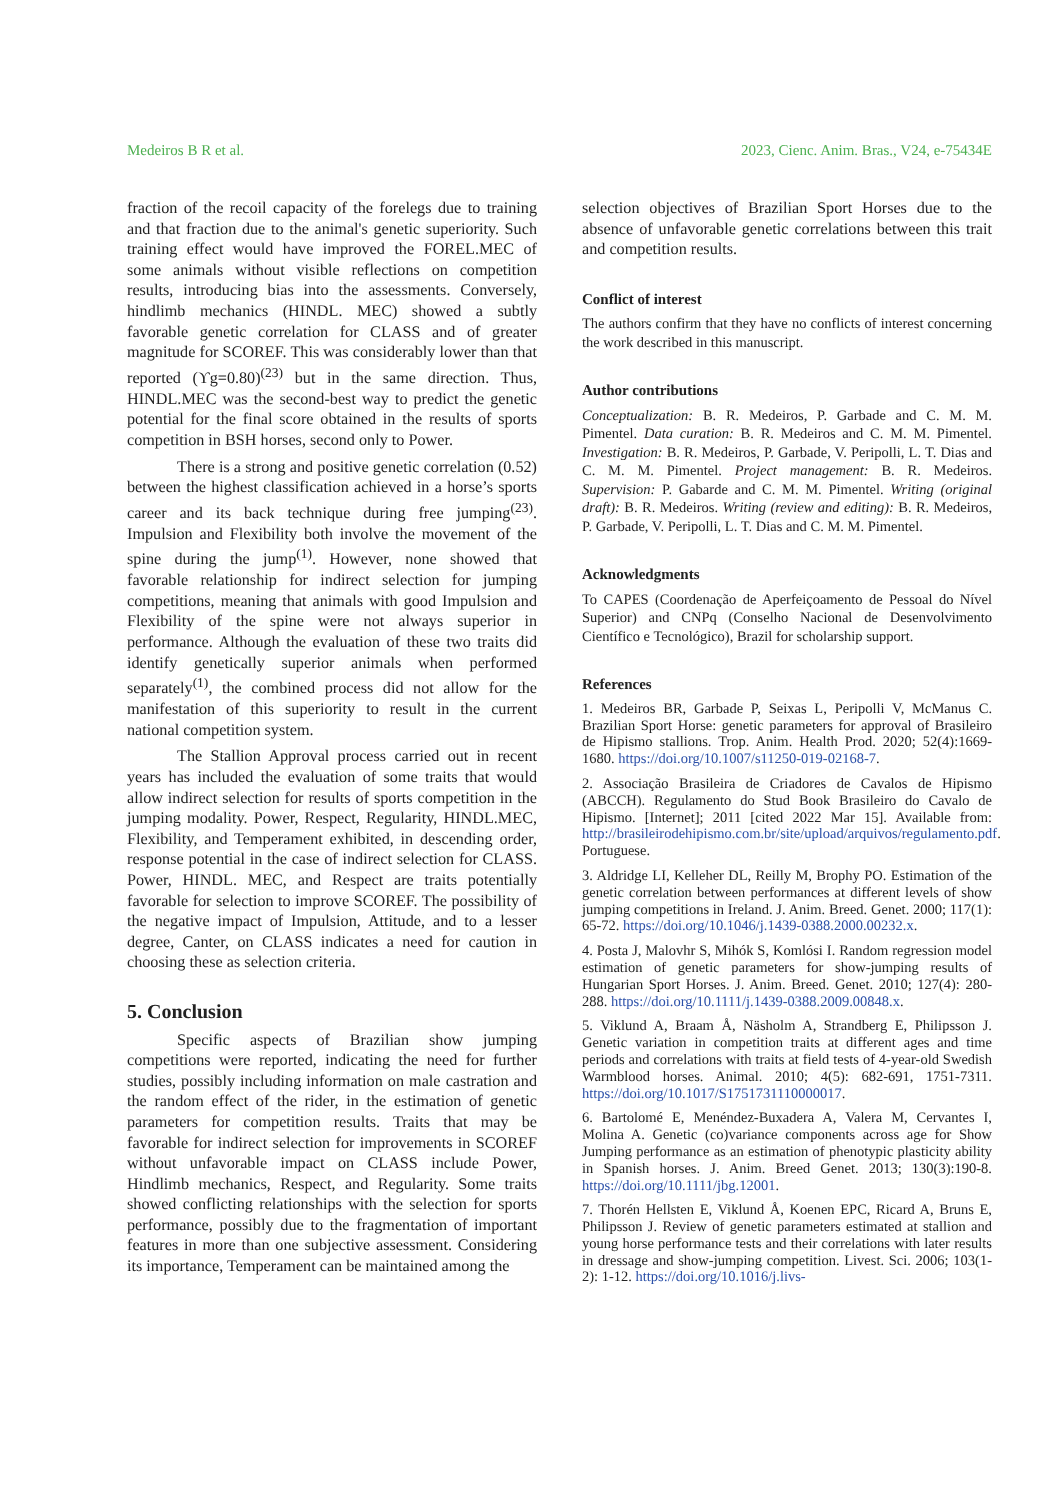Medeiros B R et al. 2023, Cienc. Anim. Bras., V24, e-75434E
fraction of the recoil capacity of the forelegs due to training and that fraction due to the animal's genetic superiority. Such training effect would have improved the FOREL.MEC of some animals without visible reflections on competition results, introducing bias into the assessments. Conversely, hindlimb mechanics (HINDL. MEC) showed a subtly favorable genetic correlation for CLASS and of greater magnitude for SCOREF. This was considerably lower than that reported (ϒg=0.80)<sup>(23)</sup> but in the same direction. Thus, HINDL.MEC was the second-best way to predict the genetic potential for the final score obtained in the results of sports competition in BSH horses, second only to Power.
There is a strong and positive genetic correlation (0.52) between the highest classification achieved in a horse’s sports career and its back technique during free jumping<sup>(23)</sup>. Impulsion and Flexibility both involve the movement of the spine during the jump<sup>(1)</sup>. However, none showed that favorable relationship for indirect selection for jumping competitions, meaning that animals with good Impulsion and Flexibility of the spine were not always superior in performance. Although the evaluation of these two traits did identify genetically superior animals when performed separately<sup>(1)</sup>, the combined process did not allow for the manifestation of this superiority to result in the current national competition system.
The Stallion Approval process carried out in recent years has included the evaluation of some traits that would allow indirect selection for results of sports competition in the jumping modality. Power, Respect, Regularity, HINDL.MEC, Flexibility, and Temperament exhibited, in descending order, response potential in the case of indirect selection for CLASS. Power, HINDL. MEC, and Respect are traits potentially favorable for selection to improve SCOREF. The possibility of the negative impact of Impulsion, Attitude, and to a lesser degree, Canter, on CLASS indicates a need for caution in choosing these as selection criteria.
5. Conclusion
Specific aspects of Brazilian show jumping competitions were reported, indicating the need for further studies, possibly including information on male castration and the random effect of the rider, in the estimation of genetic parameters for competition results. Traits that may be favorable for indirect selection for improvements in SCOREF without unfavorable impact on CLASS include Power, Hindlimb mechanics, Respect, and Regularity. Some traits showed conflicting relationships with the selection for sports performance, possibly due to the fragmentation of important features in more than one subjective assessment. Considering its importance, Temperament can be maintained among the
selection objectives of Brazilian Sport Horses due to the absence of unfavorable genetic correlations between this trait and competition results.
Conflict of interest
The authors confirm that they have no conflicts of interest concerning the work described in this manuscript.
Author contributions
Conceptualization: B. R. Medeiros, P. Garbade and C. M. M. Pimentel. Data curation: B. R. Medeiros and C. M. M. Pimentel. Investigation: B. R. Medeiros, P. Garbade, V. Peripolli, L. T. Dias and C. M. M. Pimentel. Project management: B. R. Medeiros. Supervision: P. Gabarde and C. M. M. Pimentel. Writing (original draft): B. R. Medeiros. Writing (review and editing): B. R. Medeiros, P. Garbade, V. Peripolli, L. T. Dias and C. M. M. Pimentel.
Acknowledgments
To CAPES (Coordenação de Aperfeiçoamento de Pessoal do Nível Superior) and CNPq (Conselho Nacional de Desenvolvimento Científico e Tecnológico), Brazil for scholarship support.
References
1. Medeiros BR, Garbade P, Seixas L, Peripolli V, McManus C. Brazilian Sport Horse: genetic parameters for approval of Brasileiro de Hipismo stallions. Trop. Anim. Health Prod. 2020; 52(4):1669-1680. https://doi.org/10.1007/s11250-019-02168-7.
2. Associação Brasileira de Criadores de Cavalos de Hipismo (ABCCH). Regulamento do Stud Book Brasileiro do Cavalo de Hipismo. [Internet]; 2011 [cited 2022 Mar 15]. Available from: http://brasileirodehipismo.com.br/site/upload/arquivos/regulamento.pdf. Portuguese.
3. Aldridge LI, Kelleher DL, Reilly M, Brophy PO. Estimation of the genetic correlation between performances at different levels of show jumping competitions in Ireland. J. Anim. Breed. Genet. 2000; 117(1): 65-72. https://doi.org/10.1046/j.1439-0388.2000.00232.x.
4. Posta J, Malovhr S, Mihók S, Komlósi I. Random regression model estimation of genetic parameters for show-jumping results of Hungarian Sport Horses. J. Anim. Breed. Genet. 2010; 127(4): 280-288. https://doi.org/10.1111/j.1439-0388.2009.00848.x.
5. Viklund A, Braam Å, Näsholm A, Strandberg E, Philipsson J. Genetic variation in competition traits at different ages and time periods and correlations with traits at field tests of 4-year-old Swedish Warmblood horses. Animal. 2010; 4(5): 682-691, 1751-7311. https://doi.org/10.1017/S1751731110000017.
6. Bartolomé E, Menéndez-Buxadera A, Valera M, Cervantes I, Molina A. Genetic (co)variance components across age for Show Jumping performance as an estimation of phenotypic plasticity ability in Spanish horses. J. Anim. Breed Genet. 2013; 130(3):190-8. https://doi.org/10.1111/jbg.12001.
7. Thorén Hellsten E, Viklund Å, Koenen EPC, Ricard A, Bruns E, Philipsson J. Review of genetic parameters estimated at stallion and young horse performance tests and their correlations with later results in dressage and show-jumping competition. Livest. Sci. 2006; 103(1-2): 1-12. https://doi.org/10.1016/j.livs-